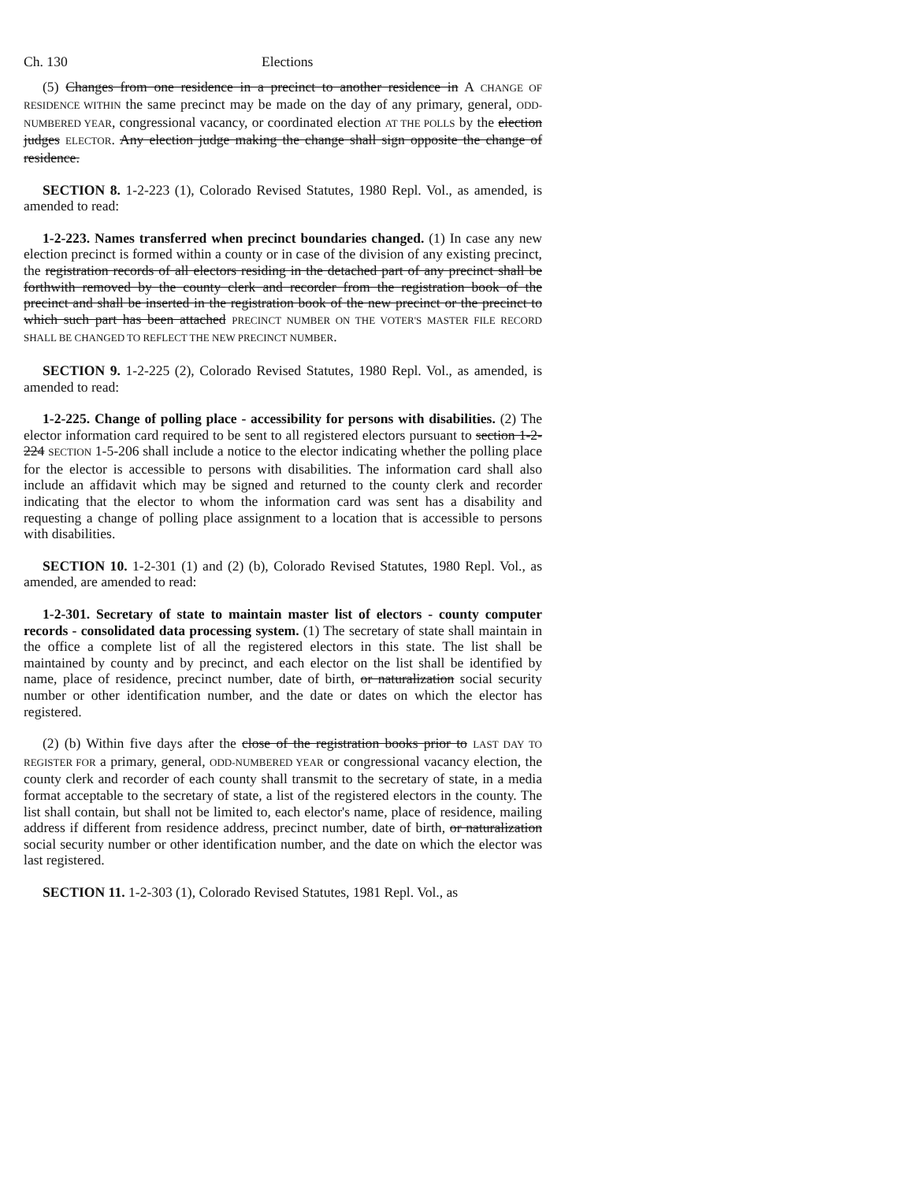Ch. 130 Elections
(5) Changes from one residence in a precinct to another residence in A CHANGE OF RESIDENCE WITHIN the same precinct may be made on the day of any primary, general, ODD-NUMBERED YEAR, congressional vacancy, or coordinated election AT THE POLLS by the election judges ELECTOR. Any election judge making the change shall sign opposite the change of residence.
SECTION 8. 1-2-223 (1), Colorado Revised Statutes, 1980 Repl. Vol., as amended, is amended to read:
1-2-223. Names transferred when precinct boundaries changed. (1) In case any new election precinct is formed within a county or in case of the division of any existing precinct, the registration records of all electors residing in the detached part of any precinct shall be forthwith removed by the county clerk and recorder from the registration book of the precinct and shall be inserted in the registration book of the new precinct or the precinct to which such part has been attached PRECINCT NUMBER ON THE VOTER'S MASTER FILE RECORD SHALL BE CHANGED TO REFLECT THE NEW PRECINCT NUMBER.
SECTION 9. 1-2-225 (2), Colorado Revised Statutes, 1980 Repl. Vol., as amended, is amended to read:
1-2-225. Change of polling place - accessibility for persons with disabilities. (2) The elector information card required to be sent to all registered electors pursuant to section 1-2-224 SECTION 1-5-206 shall include a notice to the elector indicating whether the polling place for the elector is accessible to persons with disabilities. The information card shall also include an affidavit which may be signed and returned to the county clerk and recorder indicating that the elector to whom the information card was sent has a disability and requesting a change of polling place assignment to a location that is accessible to persons with disabilities.
SECTION 10. 1-2-301 (1) and (2) (b), Colorado Revised Statutes, 1980 Repl. Vol., as amended, are amended to read:
1-2-301. Secretary of state to maintain master list of electors - county computer records - consolidated data processing system. (1) The secretary of state shall maintain in the office a complete list of all the registered electors in this state. The list shall be maintained by county and by precinct, and each elector on the list shall be identified by name, place of residence, precinct number, date of birth, or naturalization social security number or other identification number, and the date or dates on which the elector has registered.
(2) (b) Within five days after the close of the registration books prior to LAST DAY TO REGISTER FOR a primary, general, ODD-NUMBERED YEAR or congressional vacancy election, the county clerk and recorder of each county shall transmit to the secretary of state, in a media format acceptable to the secretary of state, a list of the registered electors in the county. The list shall contain, but shall not be limited to, each elector's name, place of residence, mailing address if different from residence address, precinct number, date of birth, or naturalization social security number or other identification number, and the date on which the elector was last registered.
SECTION 11. 1-2-303 (1), Colorado Revised Statutes, 1981 Repl. Vol., as